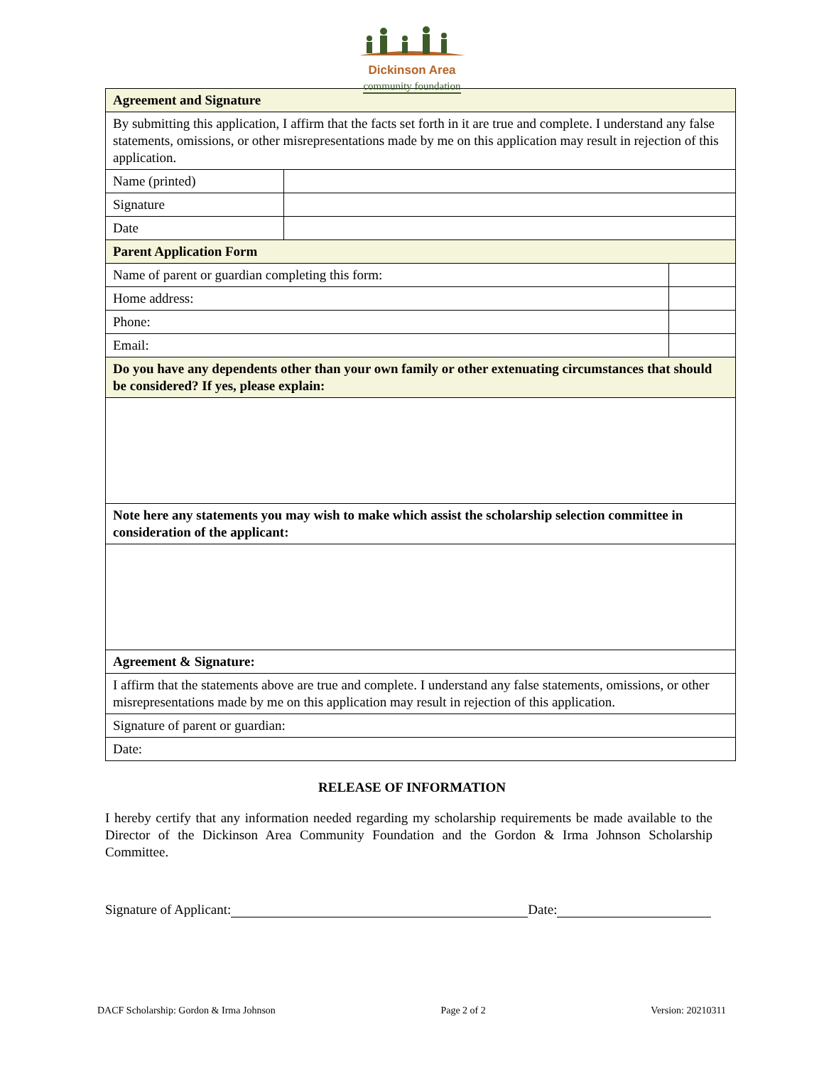Dickinson Area
community foundation
| Agreement and Signature | | |
| By submitting this application, I affirm that the facts set forth in it are true and complete. I understand any false statements, omissions, or other misrepresentations made by me on this application may result in rejection of this application. | | |
| Name (printed) | | |
| Signature | | |
| Date | | |
| Parent Application Form | | |
| Name of parent or guardian completing this form: | | |
| Home address: | | |
| Phone: | | |
| Email: | | |
| Do you have any dependents other than your own family or other extenuating circumstances that should be considered? If yes, please explain: | | |
| Note here any statements you may wish to make which assist the scholarship selection committee in consideration of the applicant: | | |
| Agreement & Signature: | | |
| I affirm that the statements above are true and complete. I understand any false statements, omissions, or other misrepresentations made by me on this application may result in rejection of this application. | | |
| Signature of parent or guardian: | | |
| Date: | | |
RELEASE OF INFORMATION
I hereby certify that any information needed regarding my scholarship requirements be made available to the Director of the Dickinson Area Community Foundation and the Gordon & Irma Johnson Scholarship Committee.
Signature of Applicant: Date:
DACF Scholarship: Gordon & Irma Johnson Page 2 of 2 Version: 20210311